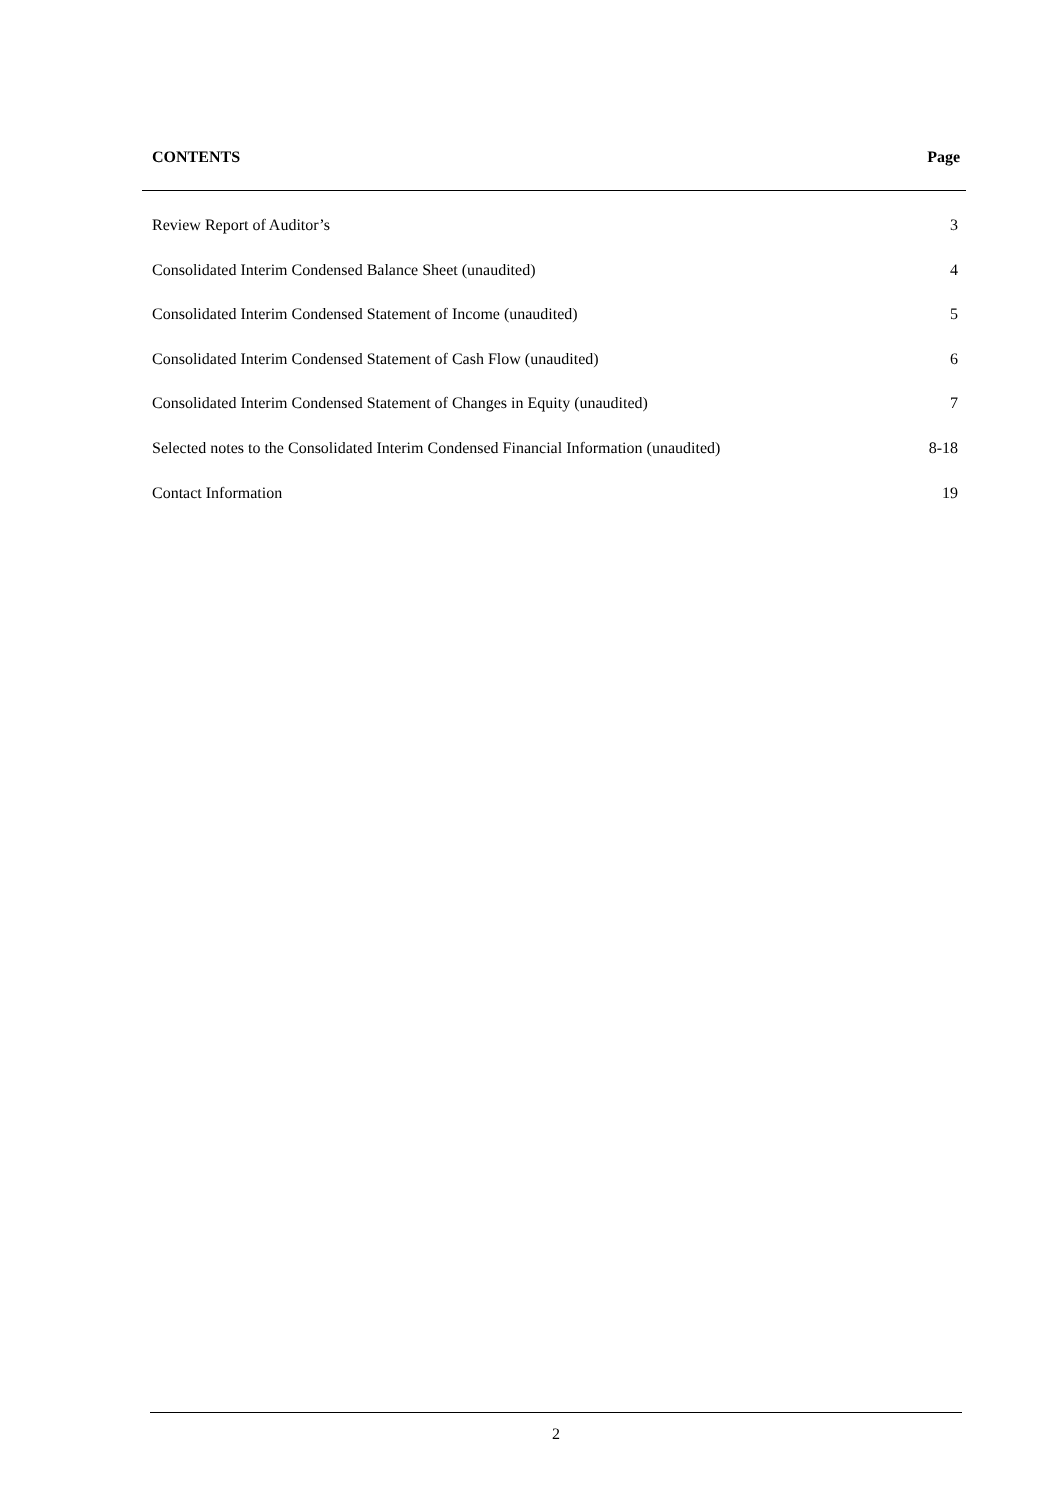CONTENTS Page
Review Report of Auditor’s 3
Consolidated Interim Condensed Balance Sheet (unaudited) 4
Consolidated Interim Condensed Statement of Income (unaudited) 5
Consolidated Interim Condensed Statement of Cash Flow (unaudited) 6
Consolidated Interim Condensed Statement of Changes in Equity (unaudited) 7
Selected notes to the Consolidated Interim Condensed Financial Information (unaudited) 8-18
Contact Information 19
2